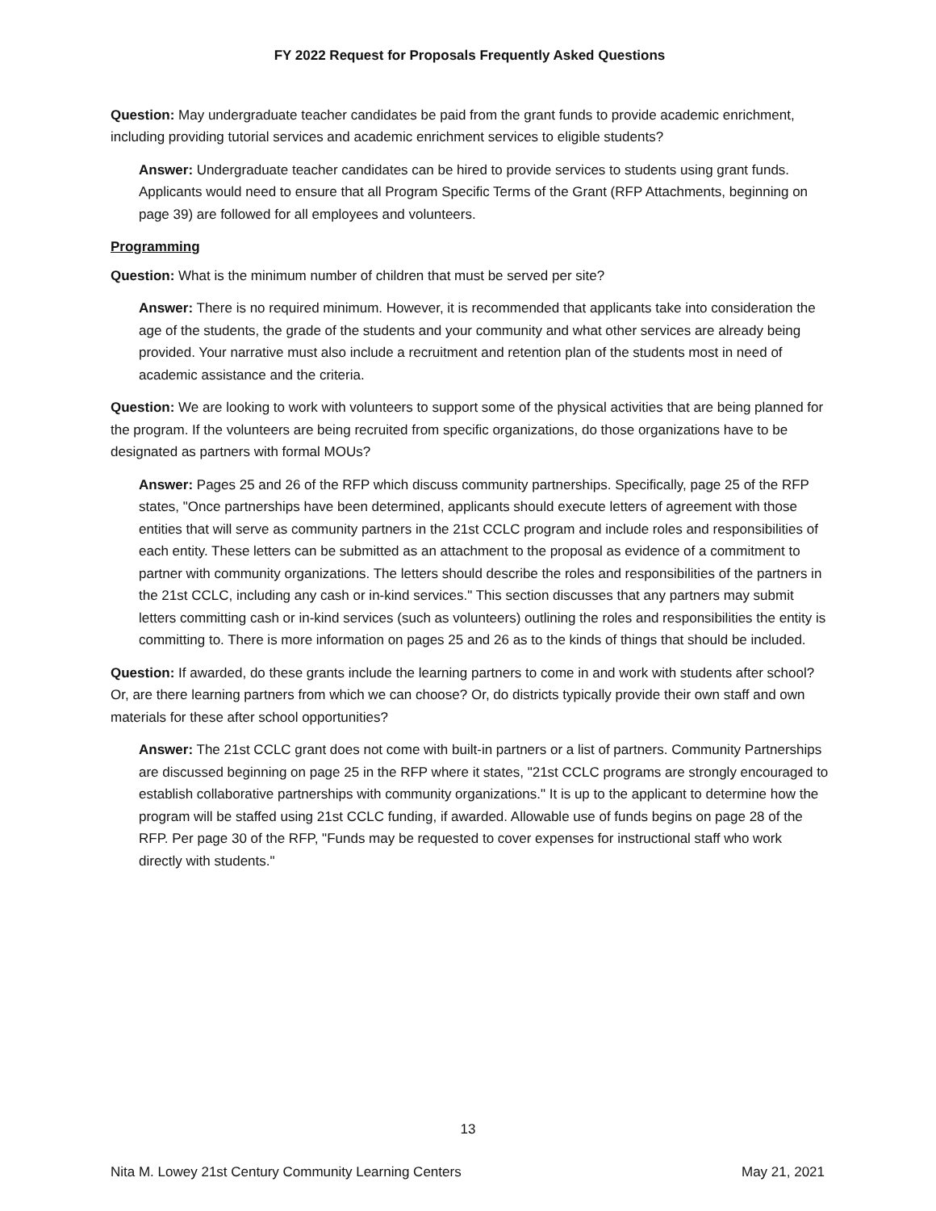FY 2022 Request for Proposals Frequently Asked Questions
Question: May undergraduate teacher candidates be paid from the grant funds to provide academic enrichment, including providing tutorial services and academic enrichment services to eligible students?
Answer: Undergraduate teacher candidates can be hired to provide services to students using grant funds. Applicants would need to ensure that all Program Specific Terms of the Grant (RFP Attachments, beginning on page 39) are followed for all employees and volunteers.
Programming
Question: What is the minimum number of children that must be served per site?
Answer: There is no required minimum. However, it is recommended that applicants take into consideration the age of the students, the grade of the students and your community and what other services are already being provided. Your narrative must also include a recruitment and retention plan of the students most in need of academic assistance and the criteria.
Question: We are looking to work with volunteers to support some of the physical activities that are being planned for the program. If the volunteers are being recruited from specific organizations, do those organizations have to be designated as partners with formal MOUs?
Answer: Pages 25 and 26 of the RFP which discuss community partnerships. Specifically, page 25 of the RFP states, "Once partnerships have been determined, applicants should execute letters of agreement with those entities that will serve as community partners in the 21st CCLC program and include roles and responsibilities of each entity. These letters can be submitted as an attachment to the proposal as evidence of a commitment to partner with community organizations. The letters should describe the roles and responsibilities of the partners in the 21st CCLC, including any cash or in-kind services." This section discusses that any partners may submit letters committing cash or in-kind services (such as volunteers) outlining the roles and responsibilities the entity is committing to. There is more information on pages 25 and 26 as to the kinds of things that should be included.
Question: If awarded, do these grants include the learning partners to come in and work with students after school? Or, are there learning partners from which we can choose? Or, do districts typically provide their own staff and own materials for these after school opportunities?
Answer: The 21st CCLC grant does not come with built-in partners or a list of partners. Community Partnerships are discussed beginning on page 25 in the RFP where it states, "21st CCLC programs are strongly encouraged to establish collaborative partnerships with community organizations." It is up to the applicant to determine how the program will be staffed using 21st CCLC funding, if awarded. Allowable use of funds begins on page 28 of the RFP. Per page 30 of the RFP, "Funds may be requested to cover expenses for instructional staff who work directly with students."
13
Nita M. Lowey 21st Century Community Learning Centers May 21, 2021